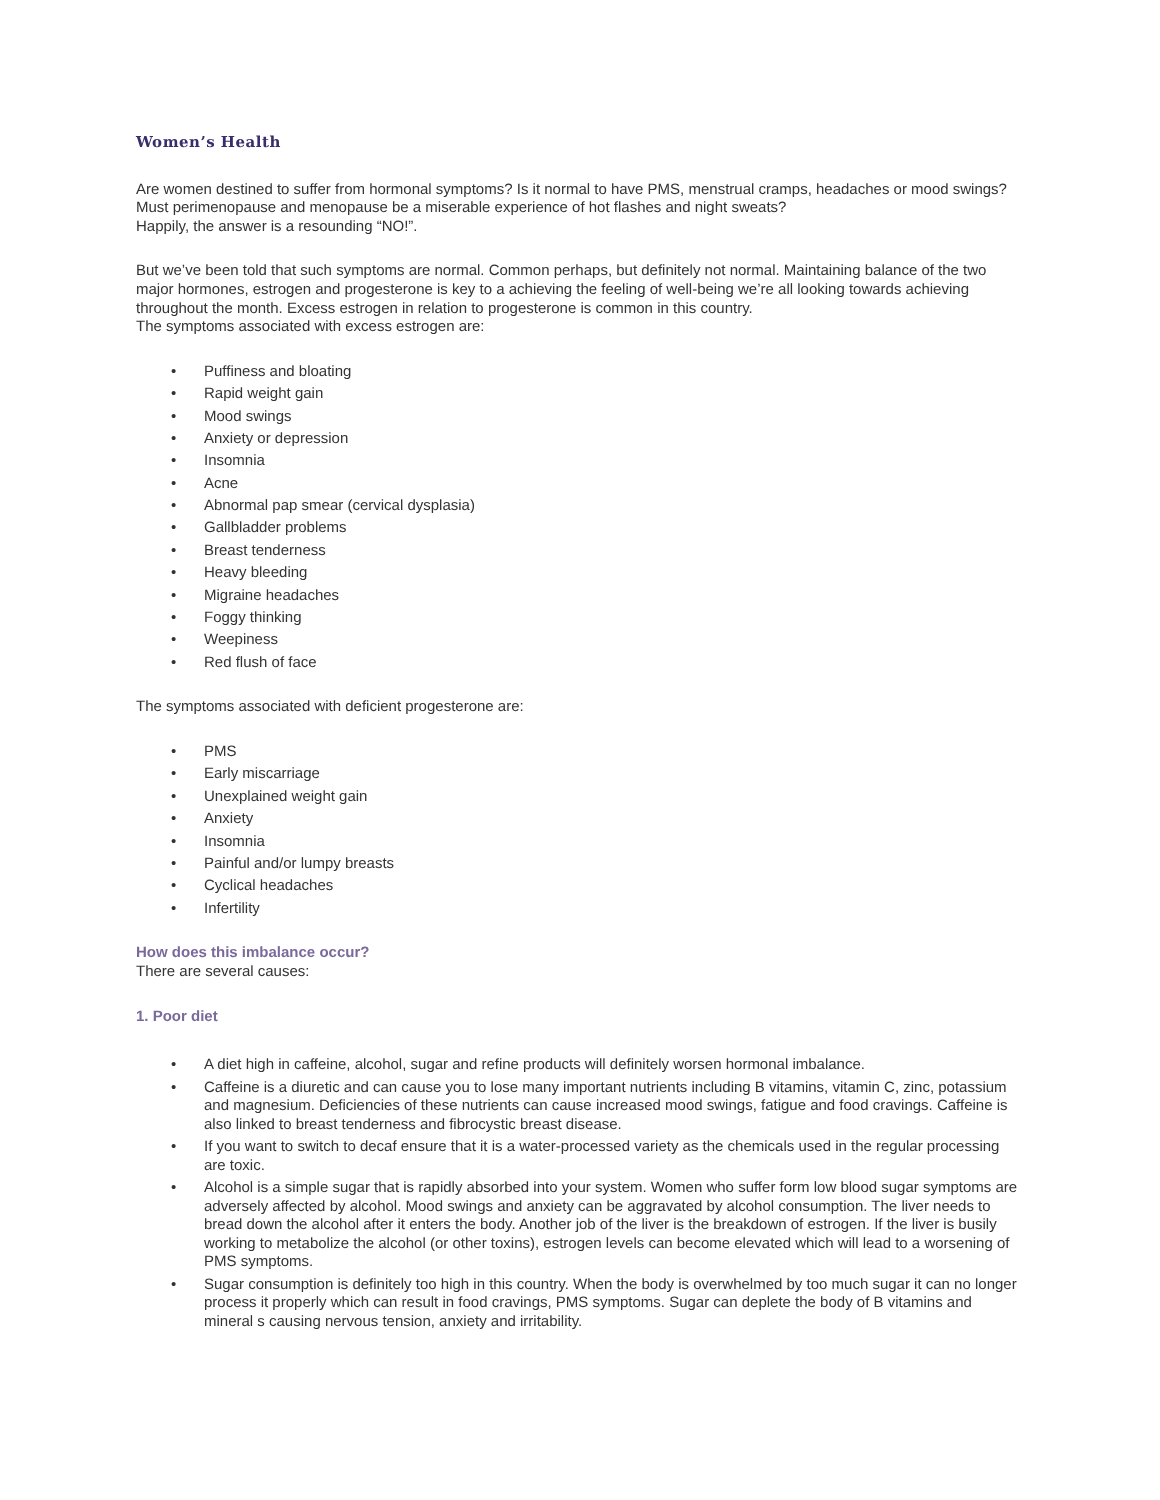Women’s Health
Are women destined to suffer from hormonal symptoms? Is it normal to have PMS, menstrual cramps, headaches or mood swings? Must perimenopause and menopause be a miserable experience of hot flashes and night sweats?
Happily, the answer is a resounding “NO!”.
But we’ve been told that such symptoms are normal. Common perhaps, but definitely not normal. Maintaining balance of the two major hormones, estrogen and progesterone is key to a achieving the feeling of well-being we’re all looking towards achieving throughout the month. Excess estrogen in relation to progesterone is common in this country.
The symptoms associated with excess estrogen are:
• Puffiness and bloating
• Rapid weight gain
• Mood swings
• Anxiety or depression
• Insomnia
• Acne
• Abnormal pap smear (cervical dysplasia)
• Gallbladder problems
• Breast tenderness
• Heavy bleeding
• Migraine headaches
• Foggy thinking
• Weepiness
• Red flush of face
The symptoms associated with deficient progesterone are:
• PMS
• Early miscarriage
• Unexplained weight gain
• Anxiety
• Insomnia
• Painful and/or lumpy breasts
• Cyclical headaches
• Infertility
How does this imbalance occur?
There are several causes:
1. Poor diet
• A diet high in caffeine, alcohol, sugar and refine products will definitely worsen hormonal imbalance.
• Caffeine is a diuretic and can cause you to lose many important nutrients including B vitamins, vitamin C, zinc, potassium and magnesium. Deficiencies of these nutrients can cause increased mood swings, fatigue and food cravings. Caffeine is also linked to breast tenderness and fibrocystic breast disease.
• If you want to switch to decaf ensure that it is a water-processed variety as the chemicals used in the regular processing are toxic.
• Alcohol is a simple sugar that is rapidly absorbed into your system. Women who suffer form low blood sugar symptoms are adversely affected by alcohol. Mood swings and anxiety can be aggravated by alcohol consumption. The liver needs to bread down the alcohol after it enters the body. Another job of the liver is the breakdown of estrogen. If the liver is busily working to metabolize the alcohol (or other toxins), estrogen levels can become elevated which will lead to a worsening of PMS symptoms.
• Sugar consumption is definitely too high in this country. When the body is overwhelmed by too much sugar it can no longer process it properly which can result in food cravings, PMS symptoms. Sugar can deplete the body of B vitamins and mineral s causing nervous tension, anxiety and irritability.